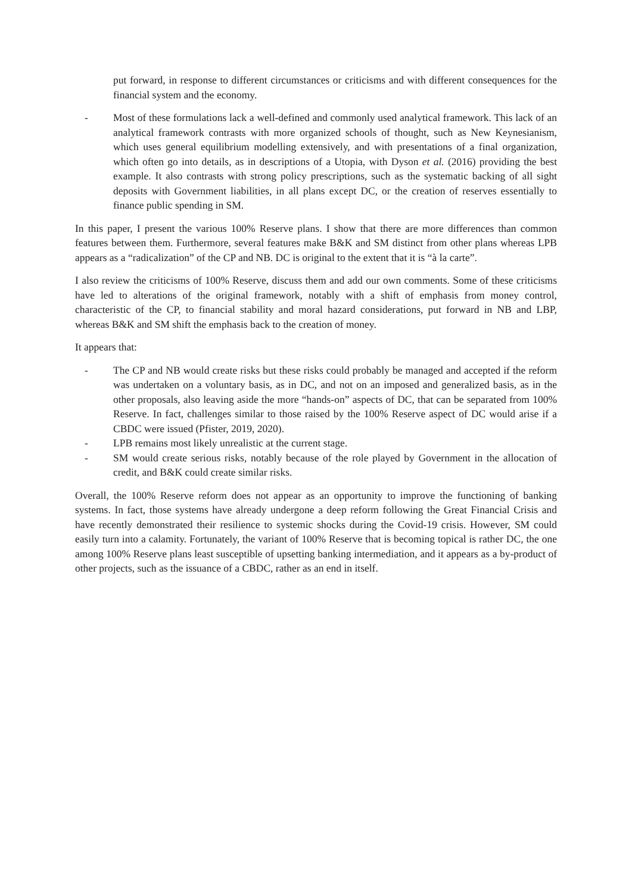put forward, in response to different circumstances or criticisms and with different consequences for the financial system and the economy.
- Most of these formulations lack a well-defined and commonly used analytical framework. This lack of an analytical framework contrasts with more organized schools of thought, such as New Keynesianism, which uses general equilibrium modelling extensively, and with presentations of a final organization, which often go into details, as in descriptions of a Utopia, with Dyson et al. (2016) providing the best example. It also contrasts with strong policy prescriptions, such as the systematic backing of all sight deposits with Government liabilities, in all plans except DC, or the creation of reserves essentially to finance public spending in SM.
In this paper, I present the various 100% Reserve plans. I show that there are more differences than common features between them. Furthermore, several features make B&K and SM distinct from other plans whereas LPB appears as a “radicalization” of the CP and NB. DC is original to the extent that it is “à la carte”.
I also review the criticisms of 100% Reserve, discuss them and add our own comments. Some of these criticisms have led to alterations of the original framework, notably with a shift of emphasis from money control, characteristic of the CP, to financial stability and moral hazard considerations, put forward in NB and LBP, whereas B&K and SM shift the emphasis back to the creation of money.
It appears that:
- The CP and NB would create risks but these risks could probably be managed and accepted if the reform was undertaken on a voluntary basis, as in DC, and not on an imposed and generalized basis, as in the other proposals, also leaving aside the more “hands-on” aspects of DC, that can be separated from 100% Reserve. In fact, challenges similar to those raised by the 100% Reserve aspect of DC would arise if a CBDC were issued (Pfister, 2019, 2020).
- LPB remains most likely unrealistic at the current stage.
- SM would create serious risks, notably because of the role played by Government in the allocation of credit, and B&K could create similar risks.
Overall, the 100% Reserve reform does not appear as an opportunity to improve the functioning of banking systems. In fact, those systems have already undergone a deep reform following the Great Financial Crisis and have recently demonstrated their resilience to systemic shocks during the Covid-19 crisis. However, SM could easily turn into a calamity. Fortunately, the variant of 100% Reserve that is becoming topical is rather DC, the one among 100% Reserve plans least susceptible of upsetting banking intermediation, and it appears as a by-product of other projects, such as the issuance of a CBDC, rather as an end in itself.